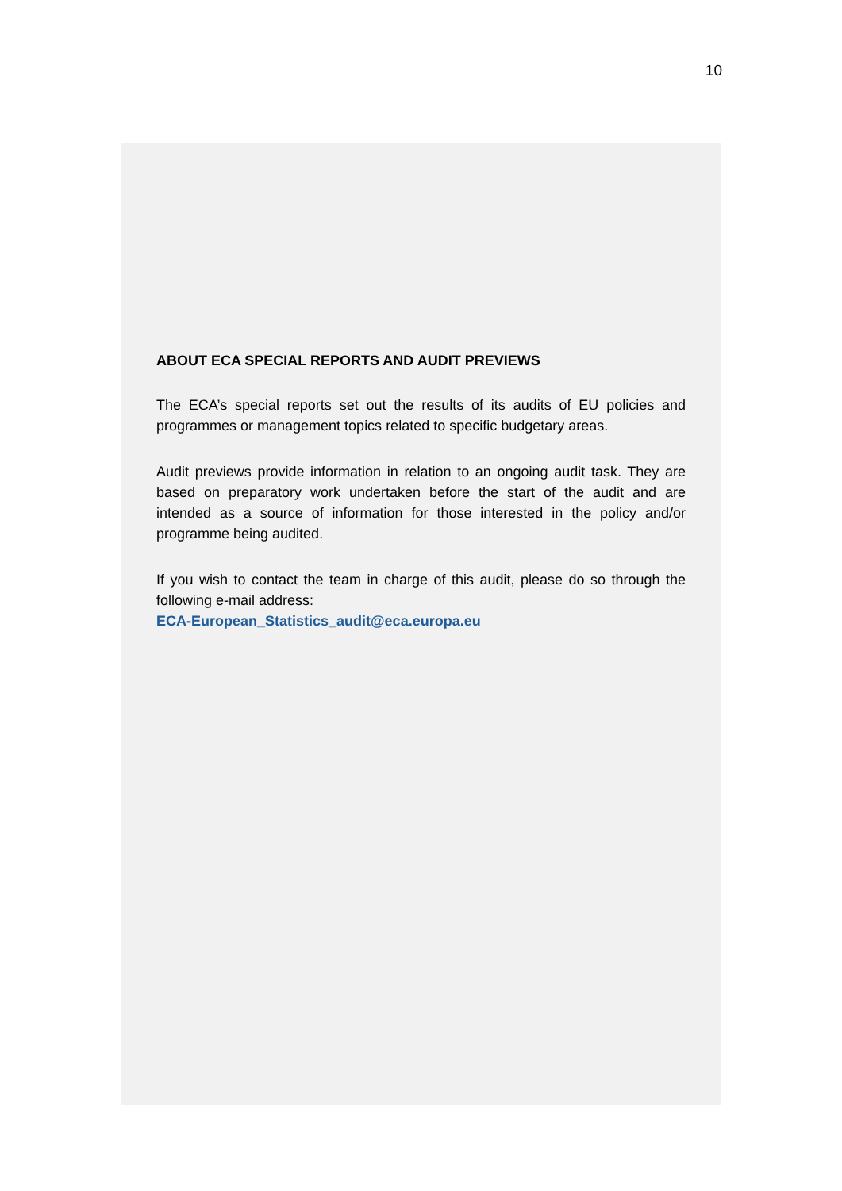10
ABOUT ECA SPECIAL REPORTS AND AUDIT PREVIEWS
The ECA’s special reports set out the results of its audits of EU policies and programmes or management topics related to specific budgetary areas.
Audit previews provide information in relation to an ongoing audit task. They are based on preparatory work undertaken before the start of the audit and are intended as a source of information for those interested in the policy and/or programme being audited.
If you wish to contact the team in charge of this audit, please do so through the following e-mail address:
ECA-European_Statistics_audit@eca.europa.eu